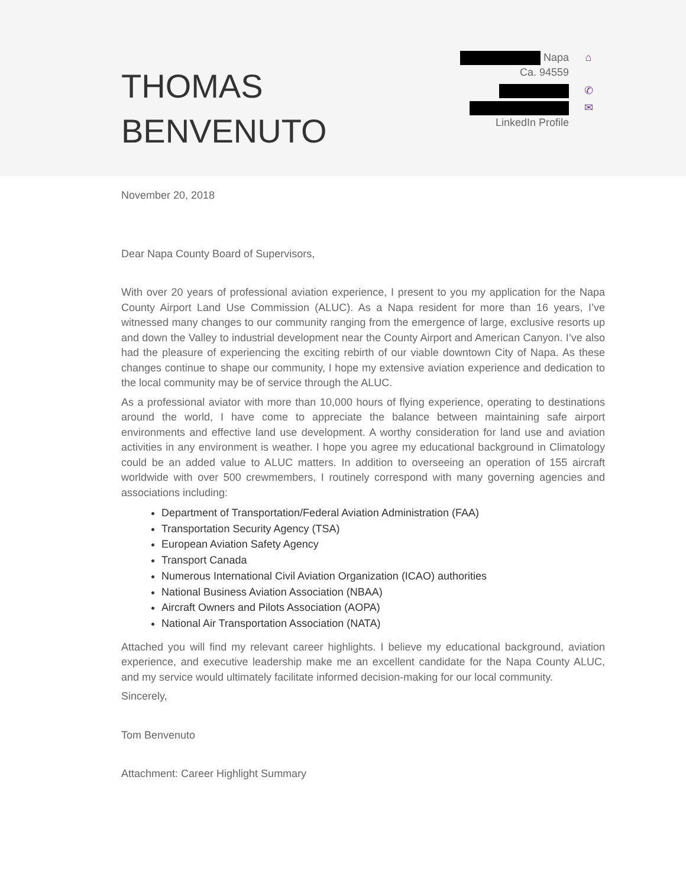THOMAS
BENVENUTO
Napa
Ca. 94559 ⌂
✆
✉
LinkedIn Profile
November 20, 2018
Dear Napa County Board of Supervisors,
With over 20 years of professional aviation experience, I present to you my application for the Napa County Airport Land Use Commission (ALUC). As a Napa resident for more than 16 years, I’ve witnessed many changes to our community ranging from the emergence of large, exclusive resorts up and down the Valley to industrial development near the County Airport and American Canyon. I’ve also had the pleasure of experiencing the exciting rebirth of our viable downtown City of Napa. As these changes continue to shape our community, I hope my extensive aviation experience and dedication to the local community may be of service through the ALUC.
As a professional aviator with more than 10,000 hours of flying experience, operating to destinations around the world, I have come to appreciate the balance between maintaining safe airport environments and effective land use development. A worthy consideration for land use and aviation activities in any environment is weather. I hope you agree my educational background in Climatology could be an added value to ALUC matters. In addition to overseeing an operation of 155 aircraft worldwide with over 500 crewmembers, I routinely correspond with many governing agencies and associations including:
Department of Transportation/Federal Aviation Administration (FAA)
Transportation Security Agency (TSA)
European Aviation Safety Agency
Transport Canada
Numerous International Civil Aviation Organization (ICAO) authorities
National Business Aviation Association (NBAA)
Aircraft Owners and Pilots Association (AOPA)
National Air Transportation Association (NATA)
Attached you will find my relevant career highlights. I believe my educational background, aviation experience, and executive leadership make me an excellent candidate for the Napa County ALUC, and my service would ultimately facilitate informed decision-making for our local community.
Sincerely,
Tom Benvenuto
Attachment: Career Highlight Summary